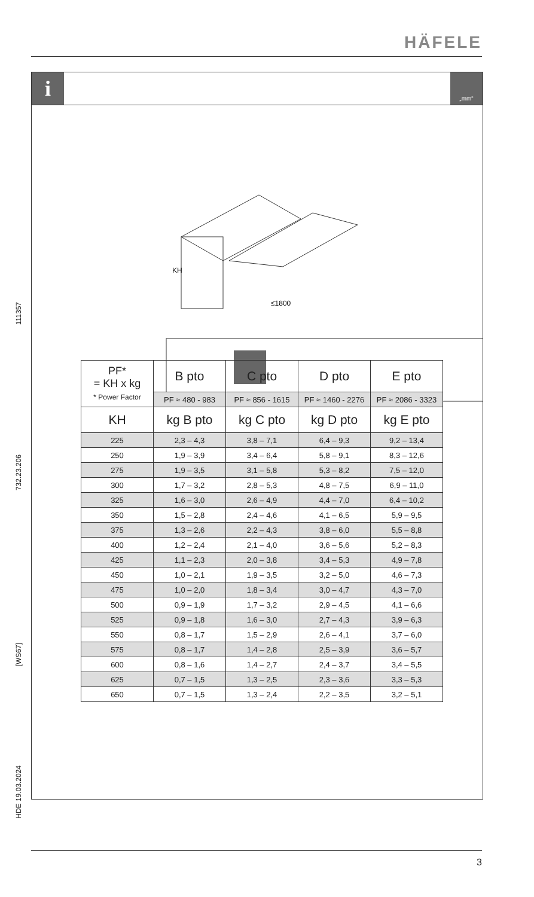HÄFELE
i
„mm“
KH
≤1800
111357
732.23.206
[WS67]
HDE 19.03.2024
| PF* = KH x kg * Power Factor | B pto | C pto | D pto | E pto |
| --- | --- | --- | --- | --- |
| | PF ≈ 480 - 983 | PF ≈ 856 - 1615 | PF ≈ 1460 - 2276 | PF ≈ 2086 - 3323 |
| KH | kg B pto | kg C pto | kg D pto | kg E pto |
| 225 | 2,3 – 4,3 | 3,8 – 7,1 | 6,4 – 9,3 | 9,2 – 13,4 |
| 250 | 1,9 – 3,9 | 3,4 – 6,4 | 5,8 – 9,1 | 8,3 – 12,6 |
| 275 | 1,9 – 3,5 | 3,1 – 5,8 | 5,3 – 8,2 | 7,5 – 12,0 |
| 300 | 1,7 – 3,2 | 2,8 – 5,3 | 4,8 – 7,5 | 6,9 – 11,0 |
| 325 | 1,6 – 3,0 | 2,6 – 4,9 | 4,4 – 7,0 | 6,4 – 10,2 |
| 350 | 1,5 – 2,8 | 2,4 – 4,6 | 4,1 – 6,5 | 5,9 – 9,5 |
| 375 | 1,3 – 2,6 | 2,2 – 4,3 | 3,8 – 6,0 | 5,5 – 8,8 |
| 400 | 1,2 – 2,4 | 2,1 – 4,0 | 3,6 – 5,6 | 5,2 – 8,3 |
| 425 | 1,1 – 2,3 | 2,0 – 3,8 | 3,4 – 5,3 | 4,9 – 7,8 |
| 450 | 1,0 – 2,1 | 1,9 – 3,5 | 3,2 – 5,0 | 4,6 – 7,3 |
| 475 | 1,0 – 2,0 | 1,8 – 3,4 | 3,0 – 4,7 | 4,3 – 7,0 |
| 500 | 0,9 – 1,9 | 1,7 – 3,2 | 2,9 – 4,5 | 4,1 – 6,6 |
| 525 | 0,9 – 1,8 | 1,6 – 3,0 | 2,7 – 4,3 | 3,9 – 6,3 |
| 550 | 0,8 – 1,7 | 1,5 – 2,9 | 2,6 – 4,1 | 3,7 – 6,0 |
| 575 | 0,8 – 1,7 | 1,4 – 2,8 | 2,5 – 3,9 | 3,6 – 5,7 |
| 600 | 0,8 – 1,6 | 1,4 – 2,7 | 2,4 – 3,7 | 3,4 – 5,5 |
| 625 | 0,7 – 1,5 | 1,3 – 2,5 | 2,3 – 3,6 | 3,3 – 5,3 |
| 650 | 0,7 – 1,5 | 1,3 – 2,4 | 2,2 – 3,5 | 3,2 – 5,1 |
3